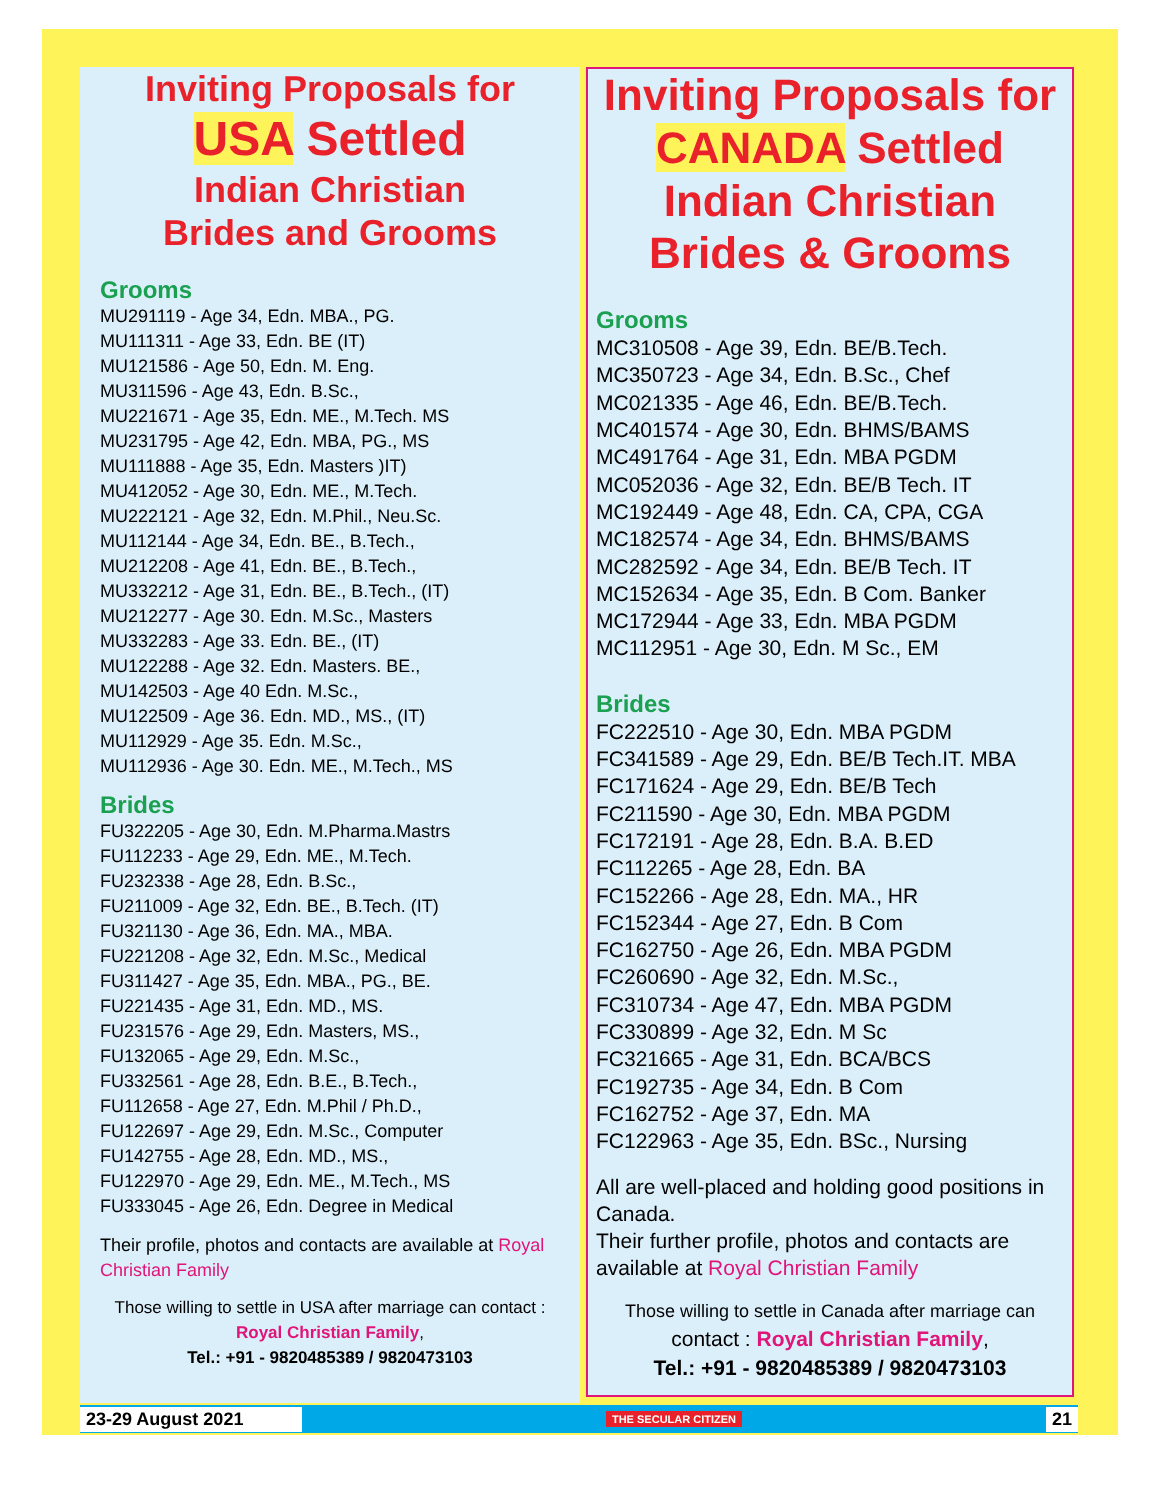Inviting Proposals for
USA Settled
Indian Christian
Brides and Grooms
Grooms
MU291119 - Age 34, Edn. MBA., PG.
MU111311 - Age 33, Edn. BE (IT)
MU121586 - Age 50, Edn. M. Eng.
MU311596 - Age 43, Edn. B.Sc.,
MU221671 - Age 35, Edn. ME., M.Tech. MS
MU231795 - Age 42, Edn. MBA, PG., MS
MU111888 - Age 35, Edn. Masters )IT)
MU412052 - Age 30, Edn. ME., M.Tech.
MU222121 - Age 32, Edn. M.Phil., Neu.Sc.
MU112144 - Age 34, Edn. BE., B.Tech.,
MU212208 - Age 41, Edn. BE., B.Tech.,
MU332212 - Age 31, Edn. BE., B.Tech., (IT)
MU212277 - Age 30. Edn. M.Sc., Masters
MU332283 - Age 33. Edn. BE., (IT)
MU122288 - Age 32. Edn. Masters. BE.,
MU142503 - Age 40 Edn. M.Sc.,
MU122509 - Age 36. Edn. MD., MS., (IT)
MU112929 - Age 35. Edn. M.Sc.,
MU112936 - Age 30. Edn. ME., M.Tech., MS
Brides
FU322205 - Age 30, Edn. M.Pharma.Mastrs
FU112233 - Age 29, Edn. ME., M.Tech.
FU232338 - Age 28, Edn. B.Sc.,
FU211009 - Age 32, Edn. BE., B.Tech. (IT)
FU321130 - Age 36, Edn. MA., MBA.
FU221208 - Age 32, Edn. M.Sc., Medical
FU311427 - Age 35, Edn. MBA., PG., BE.
FU221435 - Age 31, Edn. MD., MS.
FU231576 - Age 29, Edn. Masters, MS.,
FU132065 - Age 29, Edn. M.Sc.,
FU332561 - Age 28, Edn. B.E., B.Tech.,
FU112658 - Age 27, Edn. M.Phil / Ph.D.,
FU122697 - Age 29, Edn. M.Sc., Computer
FU142755 - Age 28, Edn. MD., MS.,
FU122970 - Age 29, Edn. ME., M.Tech., MS
FU333045 - Age 26, Edn. Degree in Medical
Their profile, photos and contacts are available at Royal Christian Family
Those willing to settle in USA after marriage can contact : Royal Christian Family,
Tel.: +91 - 9820485389 / 9820473103
Inviting Proposals for
CANADA Settled
Indian Christian
Brides & Grooms
Grooms
MC310508 - Age 39, Edn. BE/B.Tech.
MC350723 - Age 34, Edn. B.Sc., Chef
MC021335 - Age 46, Edn. BE/B.Tech.
MC401574 - Age 30, Edn. BHMS/BAMS
MC491764 - Age 31, Edn. MBA PGDM
MC052036 - Age 32, Edn. BE/B Tech. IT
MC192449 - Age 48, Edn. CA, CPA, CGA
MC182574 - Age 34, Edn. BHMS/BAMS
MC282592 - Age 34, Edn. BE/B Tech. IT
MC152634 - Age 35, Edn. B Com. Banker
MC172944 - Age 33, Edn. MBA PGDM
MC112951 - Age 30, Edn. M Sc., EM
Brides
FC222510 - Age 30, Edn. MBA PGDM
FC341589 - Age 29, Edn. BE/B Tech.IT. MBA
FC171624 - Age 29, Edn. BE/B Tech
FC211590 - Age 30, Edn. MBA PGDM
FC172191 - Age 28, Edn. B.A. B.ED
FC112265 - Age 28, Edn. BA
FC152266 - Age 28, Edn. MA., HR
FC152344 - Age 27, Edn. B Com
FC162750 - Age 26, Edn. MBA PGDM
FC260690 - Age 32, Edn. M.Sc.,
FC310734 - Age 47, Edn. MBA PGDM
FC330899 - Age 32, Edn. M Sc
FC321665 - Age 31, Edn. BCA/BCS
FC192735 - Age 34, Edn. B Com
FC162752 - Age 37, Edn. MA
FC122963 - Age 35, Edn. BSc., Nursing
All are well-placed and holding good positions in Canada.
Their further profile, photos and contacts are available at Royal Christian Family
Those willing to settle in Canada after marriage can
contact : Royal Christian Family,
Tel.: +91 - 9820485389 / 9820473103
23-29 August 2021 THE SECULAR CITIZEN 21